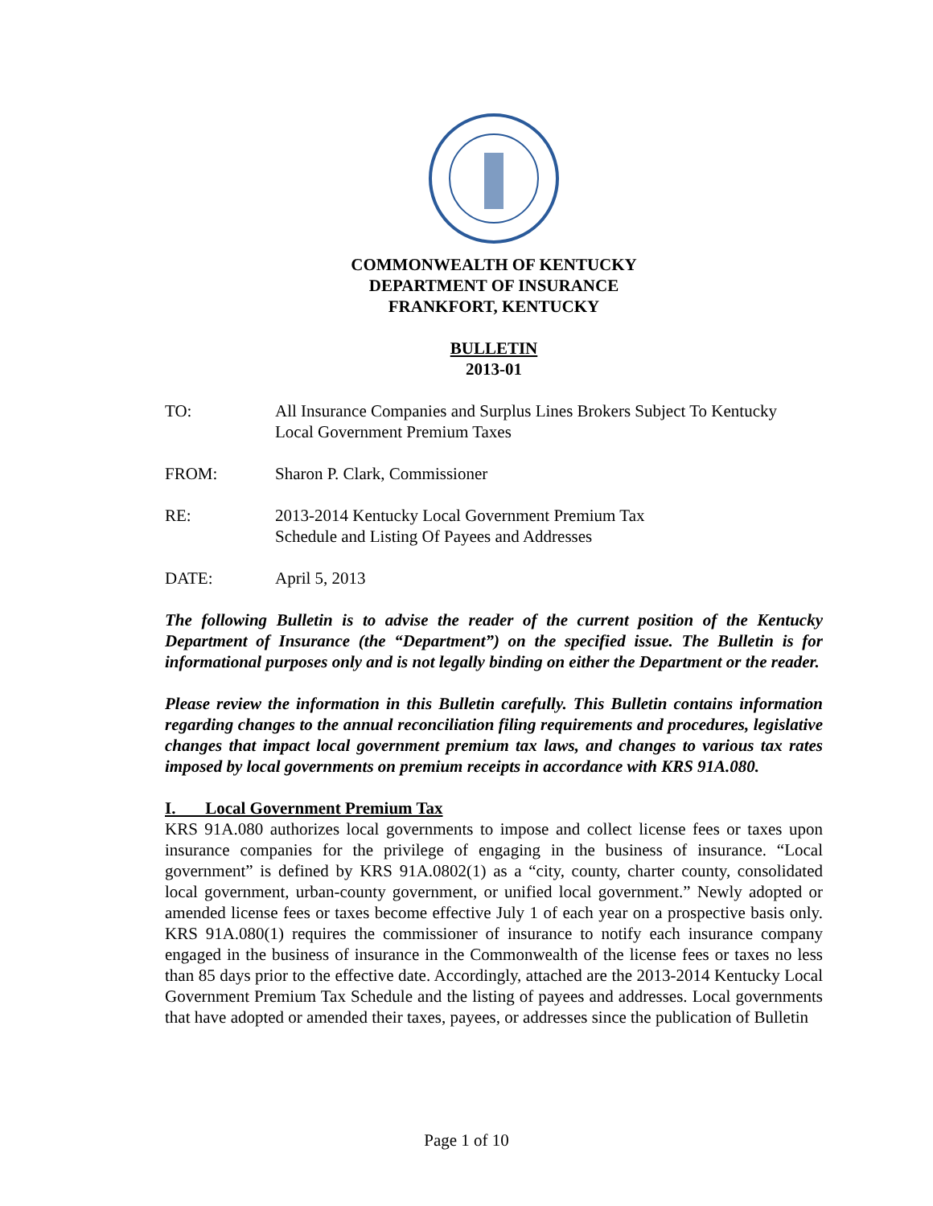COMMONWEALTH OF KENTUCKY
DEPARTMENT OF INSURANCE
FRANKFORT, KENTUCKY
BULLETIN
2013-01
TO: All Insurance Companies and Surplus Lines Brokers Subject To Kentucky
Local Government Premium Taxes
FROM: Sharon P. Clark, Commissioner
RE: 2013-2014 Kentucky Local Government Premium Tax
Schedule and Listing Of Payees and Addresses
DATE: April 5, 2013
The following Bulletin is to advise the reader of the current position of the Kentucky Department of Insurance (the “Department”) on the specified issue. The Bulletin is for informational purposes only and is not legally binding on either the Department or the reader.
Please review the information in this Bulletin carefully. This Bulletin contains information regarding changes to the annual reconciliation filing requirements and procedures, legislative changes that impact local government premium tax laws, and changes to various tax rates imposed by local governments on premium receipts in accordance with KRS 91A.080.
I. Local Government Premium Tax
KRS 91A.080 authorizes local governments to impose and collect license fees or taxes upon insurance companies for the privilege of engaging in the business of insurance. “Local government” is defined by KRS 91A.0802(1) as a “city, county, charter county, consolidated local government, urban-county government, or unified local government.” Newly adopted or amended license fees or taxes become effective July 1 of each year on a prospective basis only. KRS 91A.080(1) requires the commissioner of insurance to notify each insurance company engaged in the business of insurance in the Commonwealth of the license fees or taxes no less than 85 days prior to the effective date. Accordingly, attached are the 2013-2014 Kentucky Local Government Premium Tax Schedule and the listing of payees and addresses. Local governments that have adopted or amended their taxes, payees, or addresses since the publication of Bulletin
Page 1 of 10